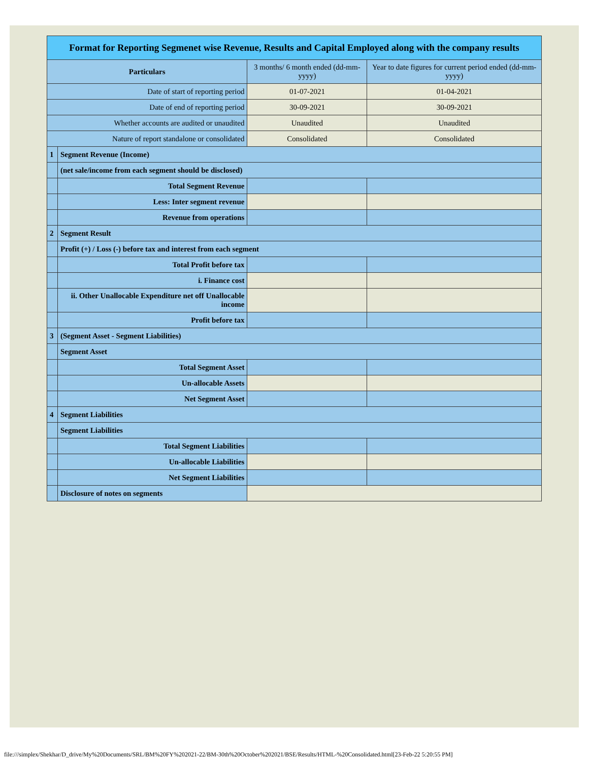| Format for Reporting Segmenet wise Revenue, Results and Capital Employed along with the company results | | | |
| --- | --- | --- | --- |
| Particulars | | 3 months/ 6 month ended (dd-mm-yyyy) | Year to date figures for current period ended (dd-mm-yyyy) |
| Date of start of reporting period | | 01-07-2021 | 01-04-2021 |
| Date of end of reporting period | | 30-09-2021 | 30-09-2021 |
| Whether accounts are audited or unaudited | | Unaudited | Unaudited |
| Nature of report standalone or consolidated | | Consolidated | Consolidated |
| 1 | Segment Revenue (Income) | | |
| | (net sale/income from each segment should be disclosed) | | |
| | Total Segment Revenue | | |
| | Less: Inter segment revenue | | |
| | Revenue from operations | | |
| 2 | Segment Result | | |
| | Profit (+) / Loss (-) before tax and interest from each segment | | |
| | Total Profit before tax | | |
| | i. Finance cost | | |
| | ii. Other Unallocable Expenditure net off Unallocable income | | |
| | Profit before tax | | |
| 3 | (Segment Asset - Segment Liabilities) | | |
| | Segment Asset | | |
| | Total Segment Asset | | |
| | Un-allocable Assets | | |
| | Net Segment Asset | | |
| 4 | Segment Liabilities | | |
| | Segment Liabilities | | |
| | Total Segment Liabilities | | |
| | Un-allocable Liabilities | | |
| | Net Segment Liabilities | | |
| | Disclosure of notes on segments | | |
file:///simplex/Shekhar/D_drive/My%20Documents/SRL/BM%20FY%202021-22/BM-30th%20October%202021/BSE/Results/HTML-%20Consolidated.html[23-Feb-22 5:20:55 PM]